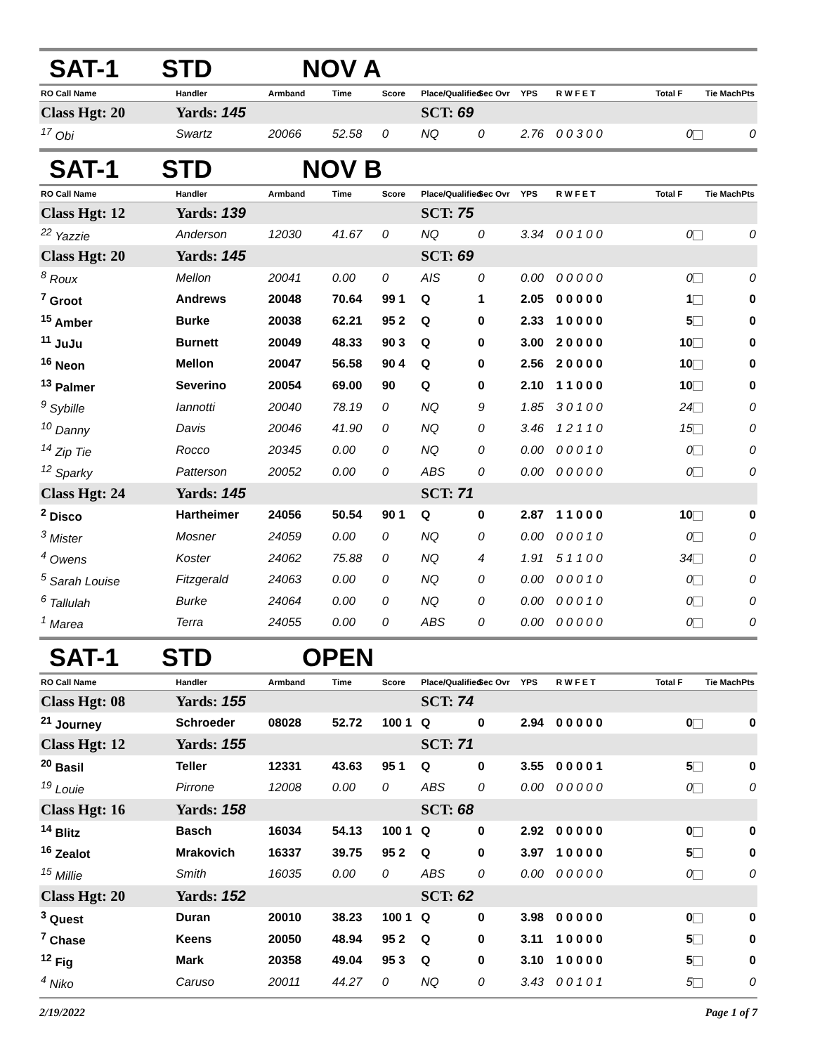SAT-1 STD NOV A
| RO Call Name | Handler | Armband | Time | Score | Place/Qualified | Sec Ovr | YPS | R W F E T | Total F | Tie MachPts |
| --- | --- | --- | --- | --- | --- | --- | --- | --- | --- | --- |
| Class Hgt: 20 | Yards: 145 | | | | SCT: 69 | | | | | |
| <sup>17</sup> Obi | Swartz | 20066 | 52.58 | 0 | NQ | 0 | 2.76 | 0 0 3 0 0 | 0 | 0 |
SAT-1 STD NOV B
| RO Call Name | Handler | Armband | Time | Score | Place/Qualified | Sec Ovr | YPS | R W F E T | Total F | Tie MachPts |
| --- | --- | --- | --- | --- | --- | --- | --- | --- | --- | --- |
| Class Hgt: 12 | Yards: 139 | | | | SCT: 75 | | | | | |
| <sup>22</sup> Yazzie | Anderson | 12030 | 41.67 | 0 | NQ | 0 | 3.34 | 0 0 1 0 0 | 0 | 0 |
| Class Hgt: 20 | Yards: 145 | | | | SCT: 69 | | | | | |
| <sup>8</sup> Roux | Mellon | 20041 | 0.00 | 0 | AIS | 0 | 0.00 | 0 0 0 0 0 | 0 | 0 |
| <sup>7</sup> Groot | Andrews | 20048 | 70.64 | 99 1 | Q | 1 | 2.05 | 0 0 0 0 0 | 1 | 0 |
| <sup>15</sup> Amber | Burke | 20038 | 62.21 | 95 2 | Q | 0 | 2.33 | 1 0 0 0 0 | 5 | 0 |
| <sup>11</sup> JuJu | Burnett | 20049 | 48.33 | 90 3 | Q | 0 | 3.00 | 2 0 0 0 0 | 10 | 0 |
| <sup>16</sup> Neon | Mellon | 20047 | 56.58 | 90 4 | Q | 0 | 2.56 | 2 0 0 0 0 | 10 | 0 |
| <sup>13</sup> Palmer | Severino | 20054 | 69.00 | 90 | Q | 0 | 2.10 | 1 1 0 0 0 | 10 | 0 |
| <sup>9</sup> Sybille | Iannotti | 20040 | 78.19 | 0 | NQ | 9 | 1.85 | 3 0 1 0 0 | 24 | 0 |
| <sup>10</sup> Danny | Davis | 20046 | 41.90 | 0 | NQ | 0 | 3.46 | 1 2 1 1 0 | 15 | 0 |
| <sup>14</sup> Zip Tie | Rocco | 20345 | 0.00 | 0 | NQ | 0 | 0.00 | 0 0 0 1 0 | 0 | 0 |
| <sup>12</sup> Sparky | Patterson | 20052 | 0.00 | 0 | ABS | 0 | 0.00 | 0 0 0 0 0 | 0 | 0 |
| Class Hgt: 24 | Yards: 145 | | | | SCT: 71 | | | | | |
| <sup>2</sup> Disco | Hartheimer | 24056 | 50.54 | 90 1 | Q | 0 | 2.87 | 1 1 0 0 0 | 10 | 0 |
| <sup>3</sup> Mister | Mosner | 24059 | 0.00 | 0 | NQ | 0 | 0.00 | 0 0 0 1 0 | 0 | 0 |
| <sup>4</sup> Owens | Koster | 24062 | 75.88 | 0 | NQ | 4 | 1.91 | 5 1 1 0 0 | 34 | 0 |
| <sup>5</sup> Sarah Louise | Fitzgerald | 24063 | 0.00 | 0 | NQ | 0 | 0.00 | 0 0 0 1 0 | 0 | 0 |
| <sup>6</sup> Tallulah | Burke | 24064 | 0.00 | 0 | NQ | 0 | 0.00 | 0 0 0 1 0 | 0 | 0 |
| <sup>1</sup> Marea | Terra | 24055 | 0.00 | 0 | ABS | 0 | 0.00 | 0 0 0 0 0 | 0 | 0 |
SAT-1 STD OPEN
| RO Call Name | Handler | Armband | Time | Score | Place/Qualified | Sec Ovr | YPS | R W F E T | Total F | Tie MachPts |
| --- | --- | --- | --- | --- | --- | --- | --- | --- | --- | --- |
| Class Hgt: 08 | Yards: 155 | | | | SCT: 74 | | | | | |
| <sup>21</sup> Journey | Schroeder | 08028 | 52.72 | 100 1 | Q | 0 | 2.94 | 0 0 0 0 0 | 0 | 0 |
| Class Hgt: 12 | Yards: 155 | | | | SCT: 71 | | | | | |
| <sup>20</sup> Basil | Teller | 12331 | 43.63 | 95 1 | Q | 0 | 3.55 | 0 0 0 0 1 | 5 | 0 |
| <sup>19</sup> Louie | Pirrone | 12008 | 0.00 | 0 | ABS | 0 | 0.00 | 0 0 0 0 0 | 0 | 0 |
| Class Hgt: 16 | Yards: 158 | | | | SCT: 68 | | | | | |
| <sup>14</sup> Blitz | Basch | 16034 | 54.13 | 100 1 | Q | 0 | 2.92 | 0 0 0 0 0 | 0 | 0 |
| <sup>16</sup> Zealot | Mrakovich | 16337 | 39.75 | 95 2 | Q | 0 | 3.97 | 1 0 0 0 0 | 5 | 0 |
| <sup>15</sup> Millie | Smith | 16035 | 0.00 | 0 | ABS | 0 | 0.00 | 0 0 0 0 0 | 0 | 0 |
| Class Hgt: 20 | Yards: 152 | | | | SCT: 62 | | | | | |
| <sup>3</sup> Quest | Duran | 20010 | 38.23 | 100 1 | Q | 0 | 3.98 | 0 0 0 0 0 | 0 | 0 |
| <sup>7</sup> Chase | Keens | 20050 | 48.94 | 95 2 | Q | 0 | 3.11 | 1 0 0 0 0 | 5 | 0 |
| <sup>12</sup> Fig | Mark | 20358 | 49.04 | 95 3 | Q | 0 | 3.10 | 1 0 0 0 0 | 5 | 0 |
| <sup>4</sup> Niko | Caruso | 20011 | 44.27 | 0 | NQ | 0 | 3.43 | 0 0 1 0 1 | 5 | 0 |
2/19/2022 Page 1 of 7